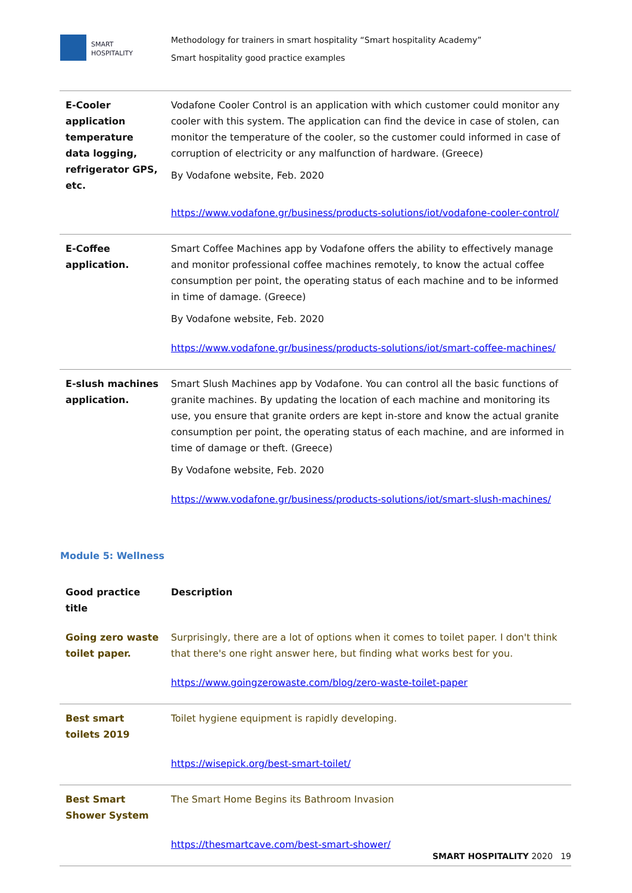SMART
HOSPITALITY
Methodology for trainers in smart hospitality “Smart hospitality Academy”
Smart hospitality good practice examples
| E-Cooler application temperature data logging, refrigerator GPS, etc. | Vodafone Cooler Control is an application with which customer could monitor any cooler with this system. The application can find the device in case of stolen, can monitor the temperature of the cooler, so the customer could informed in case of corruption of electricity or any malfunction of hardware. (Greece) By Vodafone website, Feb. 2020 https://www.vodafone.gr/business/products-solutions/iot/vodafone-cooler-control/ |
| E-Coffee application. | Smart Coffee Machines app by Vodafone offers the ability to effectively manage and monitor professional coffee machines remotely, to know the actual coffee consumption per point, the operating status of each machine and to be informed in time of damage. (Greece) By Vodafone website, Feb. 2020 https://www.vodafone.gr/business/products-solutions/iot/smart-coffee-machines/ |
| E-slush machines application. | Smart Slush Machines app by Vodafone. You can control all the basic functions of granite machines. By updating the location of each machine and monitoring its use, you ensure that granite orders are kept in-store and know the actual granite consumption per point, the operating status of each machine, and are informed in time of damage or theft. (Greece) By Vodafone website, Feb. 2020 https://www.vodafone.gr/business/products-solutions/iot/smart-slush-machines/ |
Module 5: Wellness
| Good practice title | Description |
| --- | --- |
| Going zero waste toilet paper. | Surprisingly, there are a lot of options when it comes to toilet paper. I don't think that there's one right answer here, but finding what works best for you. https://www.goingzerowaste.com/blog/zero-waste-toilet-paper |
| Best smart toilets 2019 | Toilet hygiene equipment is rapidly developing. https://wisepick.org/best-smart-toilet/ |
| Best Smart Shower System | The Smart Home Begins its Bathroom Invasion https://thesmartcave.com/best-smart-shower/ |
SMART HOSPITALITY 2020 19